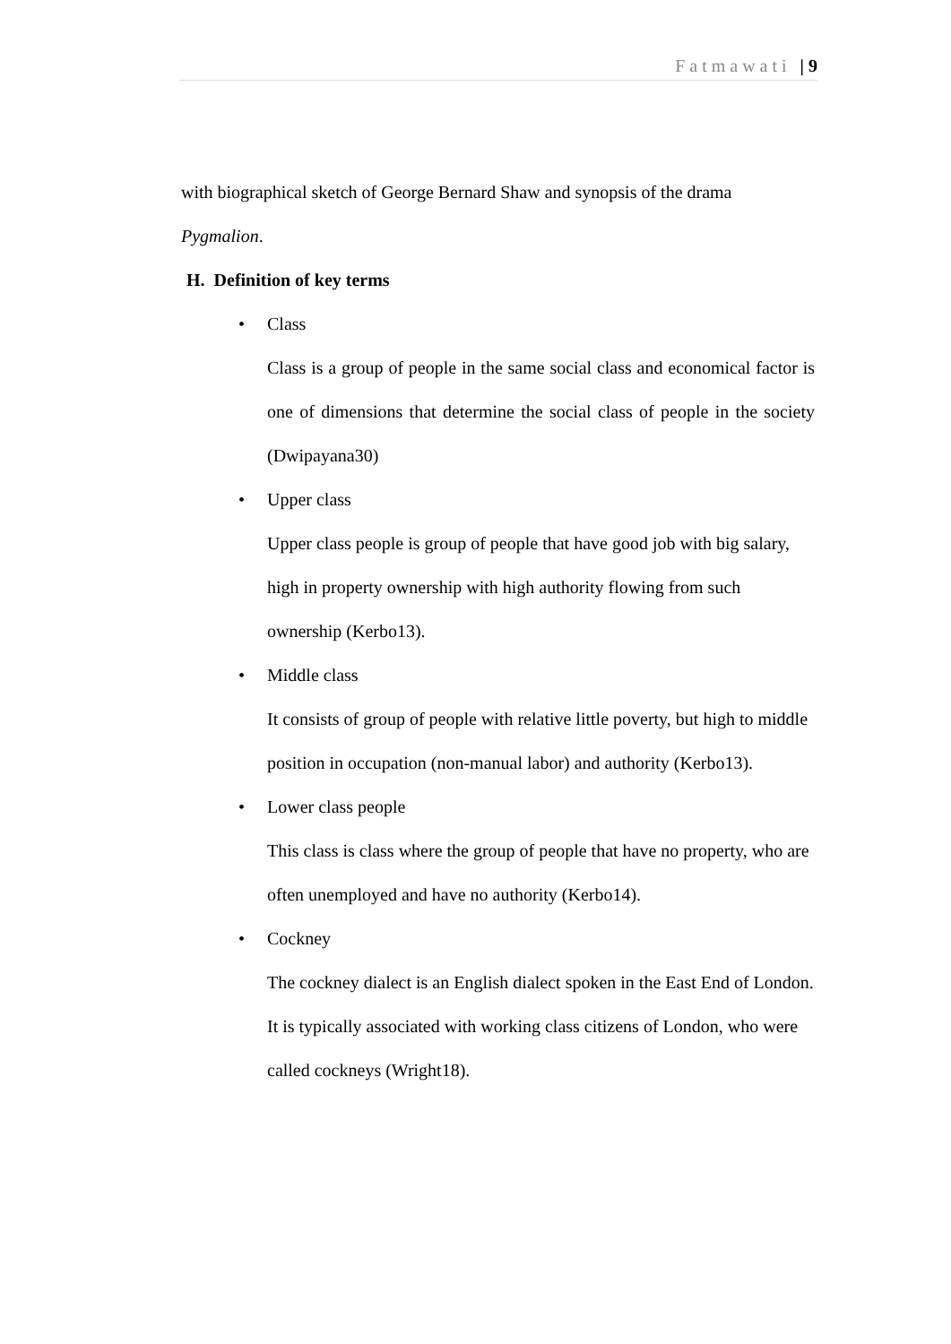Fatmawati | 9
with biographical sketch of George Bernard Shaw and synopsis of the drama
Pygmalion.
H. Definition of key terms
• Class
Class is a group of people in the same social class and economical factor is one of dimensions that determine the social class of people in the society (Dwipayana30)
• Upper class
Upper class people is group of people that have good job with big salary, high in property ownership with high authority flowing from such ownership (Kerbo13).
• Middle class
It consists of group of people with relative little poverty, but high to middle position in occupation (non-manual labor) and authority (Kerbo13).
• Lower class people
This class is class where the group of people that have no property, who are often unemployed and have no authority (Kerbo14).
• Cockney
The cockney dialect is an English dialect spoken in the East End of London. It is typically associated with working class citizens of London, who were called cockneys (Wright18).